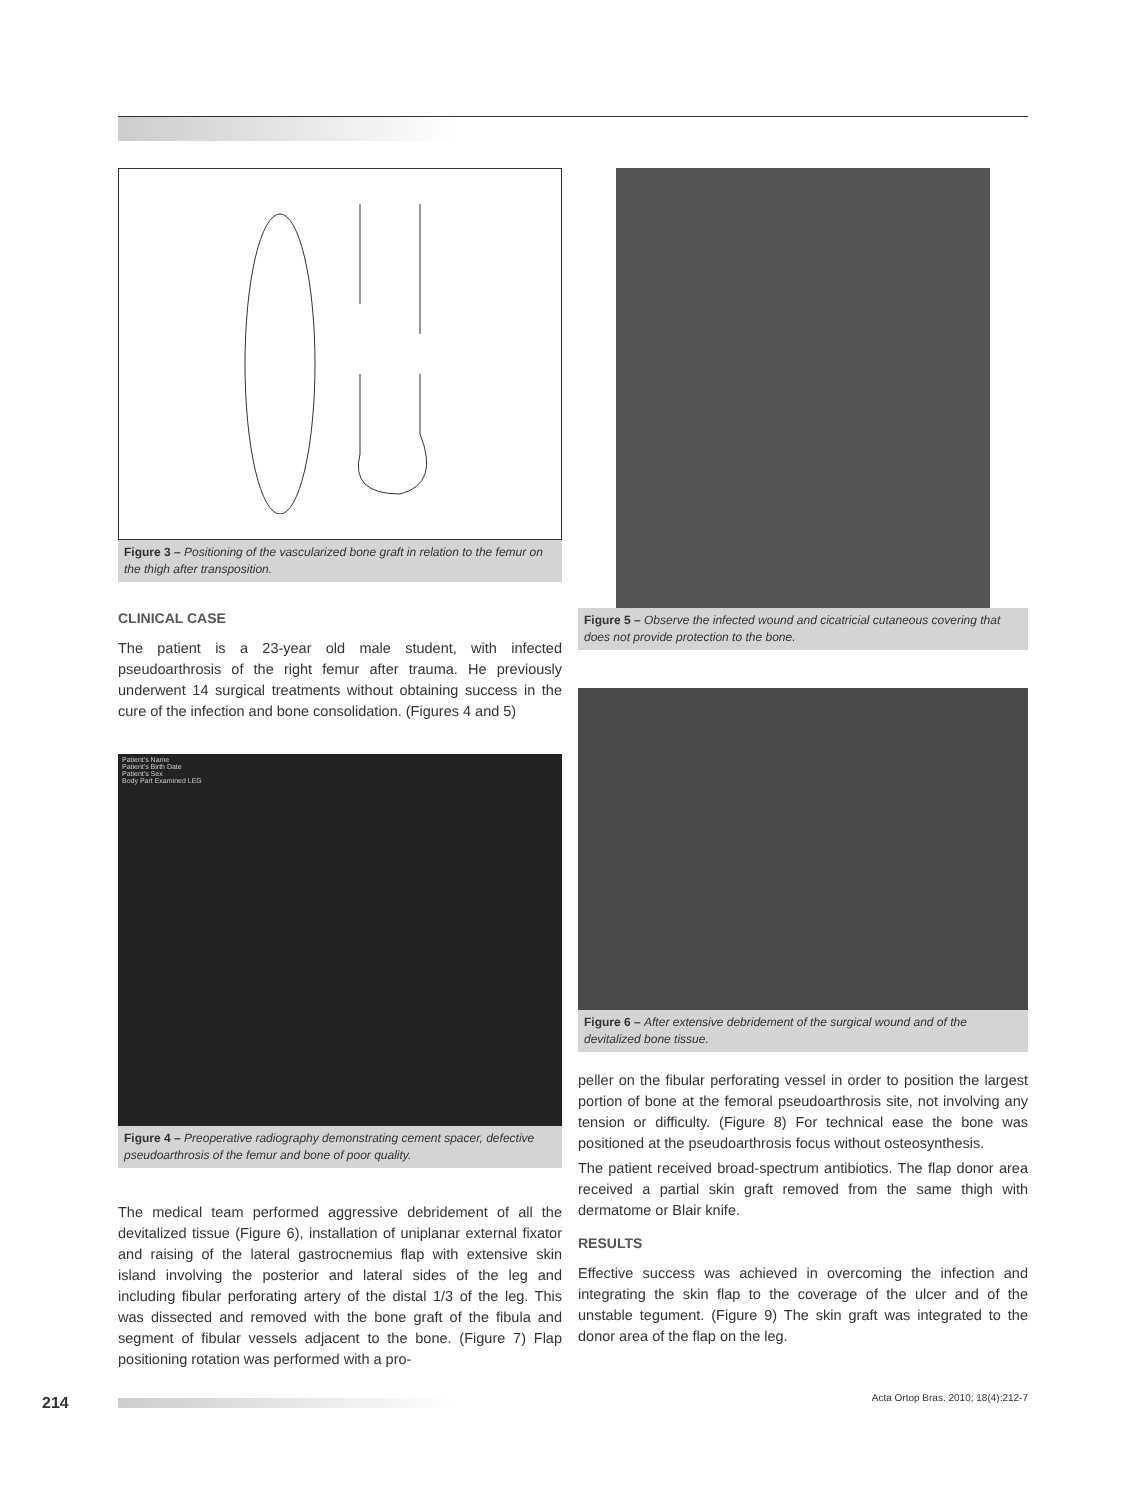Figure 3 – Positioning of the vascularized bone graft in relation to the femur on the thigh after transposition.
CLINICAL CASE
The patient is a 23-year old male student, with infected pseudoarthrosis of the right femur after trauma. He previously underwent 14 surgical treatments without obtaining success in the cure of the infection and bone consolidation. (Figures 4 and 5)
Patient's Name
Patient's Birth Date
Patient's Sex
Body Part Examined LEG
Figure 4 – Preoperative radiography demonstrating cement spacer, defective pseudoarthrosis of the femur and bone of poor quality.
The medical team performed aggressive debridement of all the devitalized tissue (Figure 6), installation of uniplanar external fixator and raising of the lateral gastrocnemius flap with extensive skin island involving the posterior and lateral sides of the leg and including fibular perforating artery of the distal 1/3 of the leg. This was dissected and removed with the bone graft of the fibula and segment of fibular vessels adjacent to the bone. (Figure 7) Flap positioning rotation was performed with a pro-
Figure 5 – Observe the infected wound and cicatricial cutaneous covering that does not provide protection to the bone.
Figure 6 – After extensive debridement of the surgical wound and of the devitalized bone tissue.
peller on the fibular perforating vessel in order to position the largest portion of bone at the femoral pseudoarthrosis site, not involving any tension or difficulty. (Figure 8) For technical ease the bone was positioned at the pseudoarthrosis focus without osteosynthesis.
The patient received broad-spectrum antibiotics. The flap donor area received a partial skin graft removed from the same thigh with dermatome or Blair knife.
RESULTS
Effective success was achieved in overcoming the infection and integrating the skin flap to the coverage of the ulcer and of the unstable tegument. (Figure 9) The skin graft was integrated to the donor area of the flap on the leg.
214
Acta Ortop Bras. 2010; 18(4):212-7